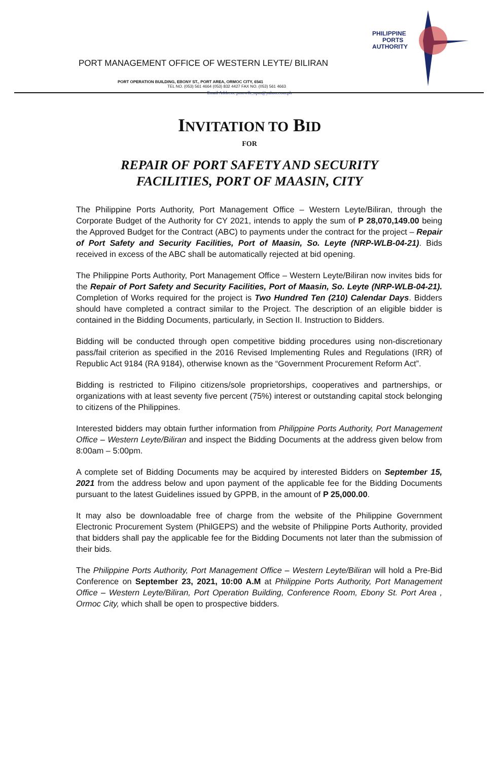PHILIPPINE
PORTS
AUTHORITY
PORT MANAGEMENT OFFICE OF WESTERN LEYTE/ BILIRAN
PORT OPERATION BUILDING, EBONY ST., PORT AREA, ORMOC CITY, 6541
TEL NO. (053) 561 4664 (053) 832 4427 FAX NO. (053) 561 4663
Email Address: pmowlb_opm@yahoo.com.ph
INVITATION TO BID
FOR
REPAIR OF PORT SAFETY AND SECURITY FACILITIES, PORT OF MAASIN, CITY
The Philippine Ports Authority, Port Management Office – Western Leyte/Biliran, through the Corporate Budget of the Authority for CY 2021, intends to apply the sum of P 28,070,149.00 being the Approved Budget for the Contract (ABC) to payments under the contract for the project – Repair of Port Safety and Security Facilities, Port of Maasin, So. Leyte (NRP-WLB-04-21). Bids received in excess of the ABC shall be automatically rejected at bid opening.
The Philippine Ports Authority, Port Management Office – Western Leyte/Biliran now invites bids for the Repair of Port Safety and Security Facilities, Port of Maasin, So. Leyte (NRP-WLB-04-21). Completion of Works required for the project is Two Hundred Ten (210) Calendar Days. Bidders should have completed a contract similar to the Project. The description of an eligible bidder is contained in the Bidding Documents, particularly, in Section II. Instruction to Bidders.
Bidding will be conducted through open competitive bidding procedures using non-discretionary pass/fail criterion as specified in the 2016 Revised Implementing Rules and Regulations (IRR) of Republic Act 9184 (RA 9184), otherwise known as the “Government Procurement Reform Act”.
Bidding is restricted to Filipino citizens/sole proprietorships, cooperatives and partnerships, or organizations with at least seventy five percent (75%) interest or outstanding capital stock belonging to citizens of the Philippines.
Interested bidders may obtain further information from Philippine Ports Authority, Port Management Office – Western Leyte/Biliran and inspect the Bidding Documents at the address given below from 8:00am – 5:00pm.
A complete set of Bidding Documents may be acquired by interested Bidders on September 15, 2021 from the address below and upon payment of the applicable fee for the Bidding Documents pursuant to the latest Guidelines issued by GPPB, in the amount of P 25,000.00.
It may also be downloadable free of charge from the website of the Philippine Government Electronic Procurement System (PhilGEPS) and the website of Philippine Ports Authority, provided that bidders shall pay the applicable fee for the Bidding Documents not later than the submission of their bids.
The Philippine Ports Authority, Port Management Office – Western Leyte/Biliran will hold a Pre-Bid Conference on September 23, 2021, 10:00 A.M at Philippine Ports Authority, Port Management Office – Western Leyte/Biliran, Port Operation Building, Conference Room, Ebony St. Port Area , Ormoc City, which shall be open to prospective bidders.